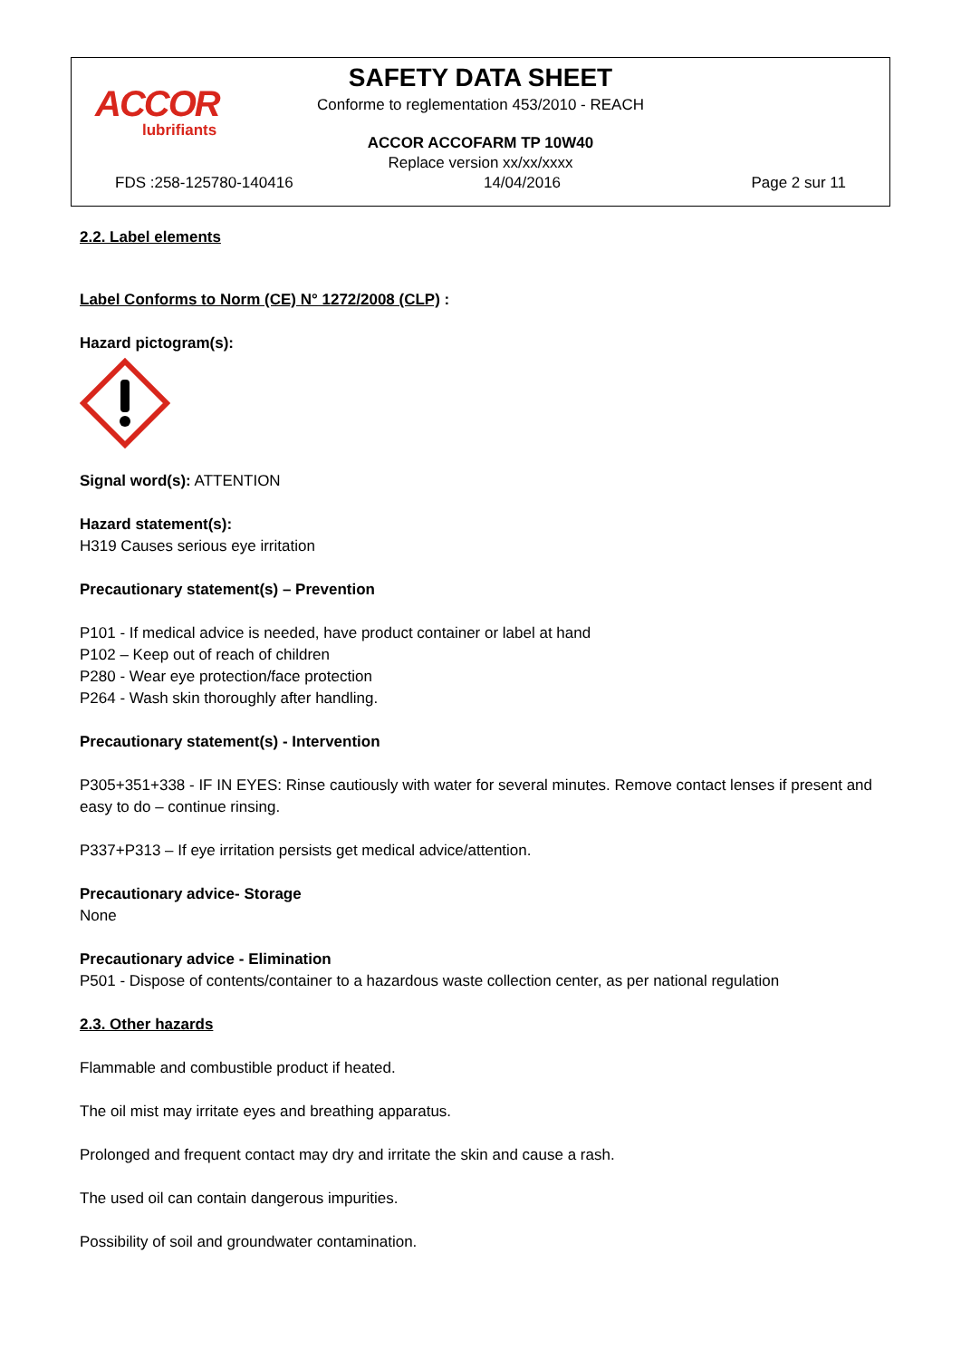ACCOR
lubrifiants
SAFETY DATA SHEET
Conforme to reglementation 453/2010 - REACH
ACCOR ACCOFARM TP 10W40
Replace version xx/xx/xxxx
FDS :258-125780-140416 14/04/2016 Page 2 sur 11
2.2. Label elements
Label Conforms to Norm (CE) N° 1272/2008 (CLP) :
Hazard pictogram(s):
Signal word(s): ATTENTION
Hazard statement(s):
H319 Causes serious eye irritation
Precautionary statement(s) – Prevention
P101 - If medical advice is needed, have product container or label at hand
P102 – Keep out of reach of children
P280 - Wear eye protection/face protection
P264 - Wash skin thoroughly after handling.
Precautionary statement(s) - Intervention
P305+351+338 - IF IN EYES: Rinse cautiously with water for several minutes. Remove contact lenses if present and easy to do – continue rinsing.
P337+P313 – If eye irritation persists get medical advice/attention.
Precautionary advice- Storage
None
Precautionary advice - Elimination
P501 - Dispose of contents/container to a hazardous waste collection center, as per national regulation
2.3. Other hazards
Flammable and combustible product if heated.
The oil mist may irritate eyes and breathing apparatus.
Prolonged and frequent contact may dry and irritate the skin and cause a rash.
The used oil can contain dangerous impurities.
Possibility of soil and groundwater contamination.